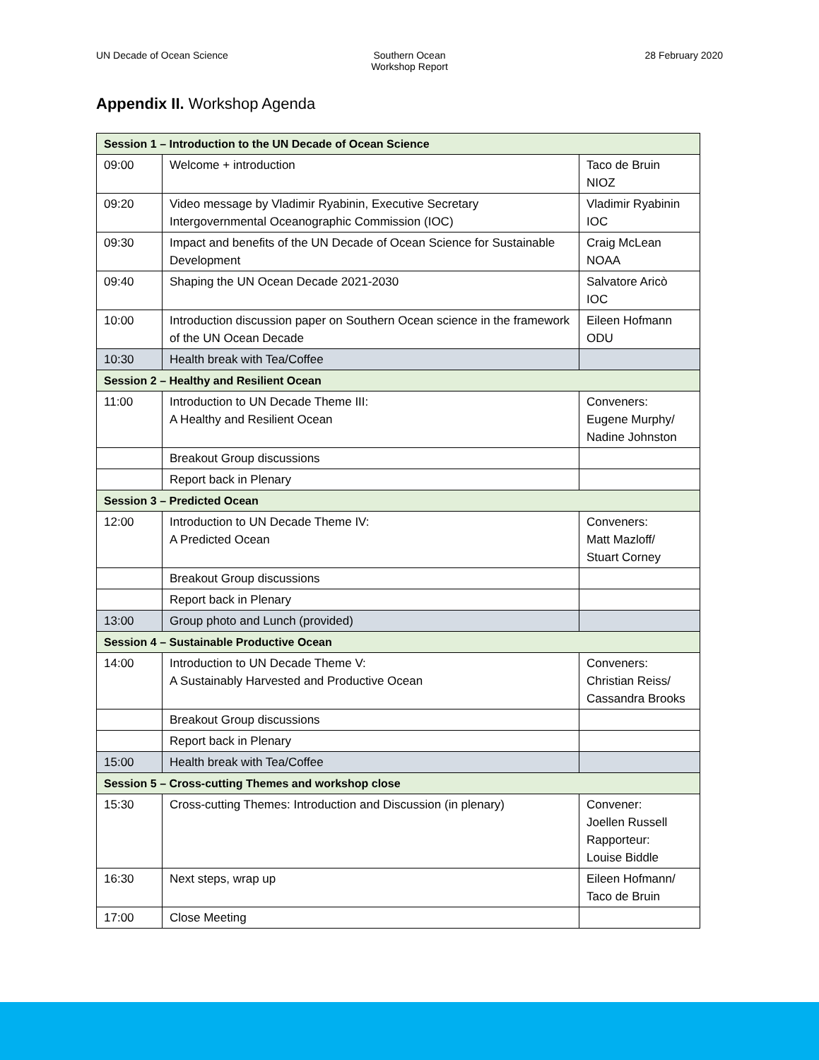UN Decade of Ocean Science Southern Ocean
Workshop Report
28 February 2020
Appendix II. Workshop Agenda
| Session 1 – Introduction to the UN Decade of Ocean Science | | |
| 09:00 | Welcome + introduction | Taco de Bruin NIOZ |
| 09:20 | Video message by Vladimir Ryabinin, Executive Secretary Intergovernmental Oceanographic Commission (IOC) | Vladimir Ryabinin IOC |
| 09:30 | Impact and benefits of the UN Decade of Ocean Science for Sustainable Development | Craig McLean NOAA |
| 09:40 | Shaping the UN Ocean Decade 2021-2030 | Salvatore Aricò IOC |
| 10:00 | Introduction discussion paper on Southern Ocean science in the framework of the UN Ocean Decade | Eileen Hofmann ODU |
| 10:30 | Health break with Tea/Coffee | |
| Session 2 – Healthy and Resilient Ocean | | |
| 11:00 | Introduction to UN Decade Theme III: A Healthy and Resilient Ocean | Conveners: Eugene Murphy/ Nadine Johnston |
| | Breakout Group discussions | |
| | Report back in Plenary | |
| Session 3 – Predicted Ocean | | |
| 12:00 | Introduction to UN Decade Theme IV: A Predicted Ocean | Conveners: Matt Mazloff/ Stuart Corney |
| | Breakout Group discussions | |
| | Report back in Plenary | |
| 13:00 | Group photo and Lunch (provided) | |
| Session 4 – Sustainable Productive Ocean | | |
| 14:00 | Introduction to UN Decade Theme V: A Sustainably Harvested and Productive Ocean | Conveners: Christian Reiss/ Cassandra Brooks |
| | Breakout Group discussions | |
| | Report back in Plenary | |
| 15:00 | Health break with Tea/Coffee | |
| Session 5 – Cross-cutting Themes and workshop close | | |
| 15:30 | Cross-cutting Themes: Introduction and Discussion (in plenary) | Convener: Joellen Russell Rapporteur: Louise Biddle |
| 16:30 | Next steps, wrap up | Eileen Hofmann/ Taco de Bruin |
| 17:00 | Close Meeting | |